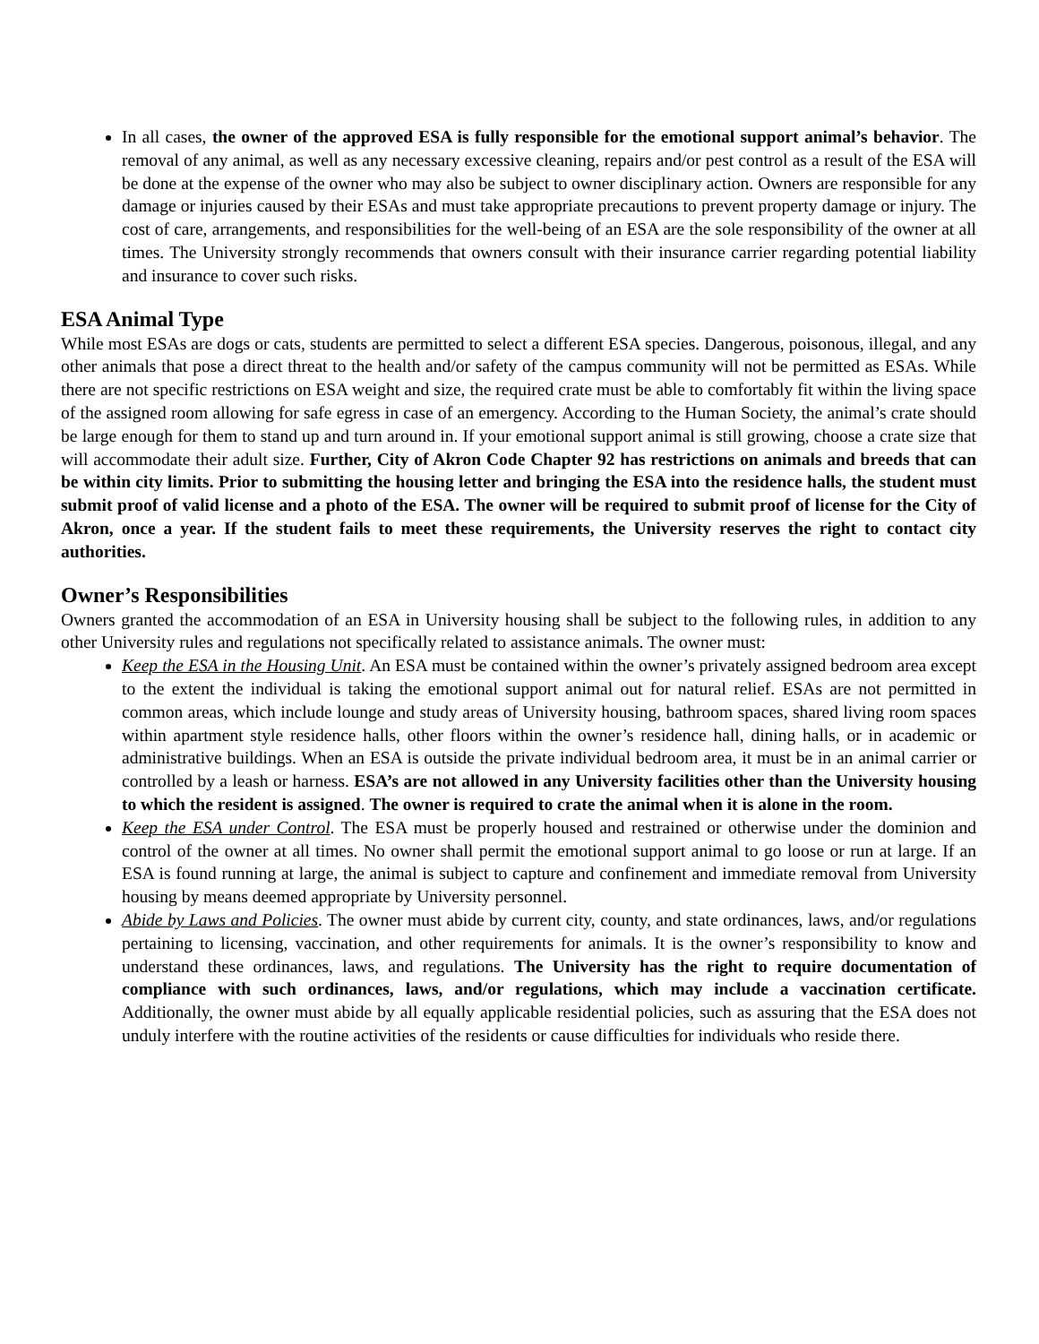In all cases, the owner of the approved ESA is fully responsible for the emotional support animal’s behavior. The removal of any animal, as well as any necessary excessive cleaning, repairs and/or pest control as a result of the ESA will be done at the expense of the owner who may also be subject to owner disciplinary action. Owners are responsible for any damage or injuries caused by their ESAs and must take appropriate precautions to prevent property damage or injury. The cost of care, arrangements, and responsibilities for the well-being of an ESA are the sole responsibility of the owner at all times. The University strongly recommends that owners consult with their insurance carrier regarding potential liability and insurance to cover such risks.
ESA Animal Type
While most ESAs are dogs or cats, students are permitted to select a different ESA species. Dangerous, poisonous, illegal, and any other animals that pose a direct threat to the health and/or safety of the campus community will not be permitted as ESAs. While there are not specific restrictions on ESA weight and size, the required crate must be able to comfortably fit within the living space of the assigned room allowing for safe egress in case of an emergency. According to the Human Society, the animal’s crate should be large enough for them to stand up and turn around in. If your emotional support animal is still growing, choose a crate size that will accommodate their adult size. Further, City of Akron Code Chapter 92 has restrictions on animals and breeds that can be within city limits. Prior to submitting the housing letter and bringing the ESA into the residence halls, the student must submit proof of valid license and a photo of the ESA. The owner will be required to submit proof of license for the City of Akron, once a year. If the student fails to meet these requirements, the University reserves the right to contact city authorities.
Owner’s Responsibilities
Owners granted the accommodation of an ESA in University housing shall be subject to the following rules, in addition to any other University rules and regulations not specifically related to assistance animals. The owner must:
Keep the ESA in the Housing Unit. An ESA must be contained within the owner’s privately assigned bedroom area except to the extent the individual is taking the emotional support animal out for natural relief. ESAs are not permitted in common areas, which include lounge and study areas of University housing, bathroom spaces, shared living room spaces within apartment style residence halls, other floors within the owner’s residence hall, dining halls, or in academic or administrative buildings. When an ESA is outside the private individual bedroom area, it must be in an animal carrier or controlled by a leash or harness. ESA’s are not allowed in any University facilities other than the University housing to which the resident is assigned. The owner is required to crate the animal when it is alone in the room.
Keep the ESA under Control. The ESA must be properly housed and restrained or otherwise under the dominion and control of the owner at all times. No owner shall permit the emotional support animal to go loose or run at large. If an ESA is found running at large, the animal is subject to capture and confinement and immediate removal from University housing by means deemed appropriate by University personnel.
Abide by Laws and Policies. The owner must abide by current city, county, and state ordinances, laws, and/or regulations pertaining to licensing, vaccination, and other requirements for animals. It is the owner’s responsibility to know and understand these ordinances, laws, and regulations. The University has the right to require documentation of compliance with such ordinances, laws, and/or regulations, which may include a vaccination certificate. Additionally, the owner must abide by all equally applicable residential policies, such as assuring that the ESA does not unduly interfere with the routine activities of the residents or cause difficulties for individuals who reside there.